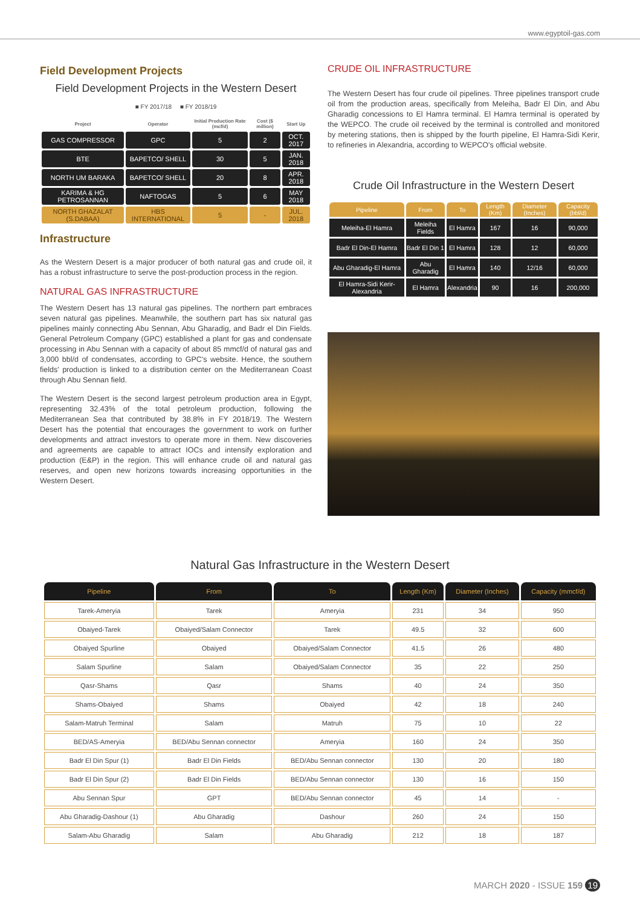www.egyptoil-gas.com
Field Development Projects
Field Development Projects in the Western Desert
■ FY 2017/18 ■ FY 2018/19
| Project | Operator | Initial Production Rate (mcf/d) | Cost ($ million) | Start Up |
| --- | --- | --- | --- | --- |
| GAS COMPRESSOR | GPC | 5 | 2 | OCT. 2017 |
| BTE | BAPETCO/ SHELL | 30 | 5 | JAN. 2018 |
| NORTH UM BARAKA | BAPETCO/ SHELL | 20 | 8 | APR. 2018 |
| KARIMA & HG PETROSANNAN | NAFTOGAS | 5 | 6 | MAY 2018 |
| NORTH GHAZALAT (S.DABAA) | HBS INTERNATIONAL | 5 | - | JUL. 2018 |
Infrastructure
As the Western Desert is a major producer of both natural gas and crude oil, it has a robust infrastructure to serve the post-production process in the region.
NATURAL GAS INFRASTRUCTURE
The Western Desert has 13 natural gas pipelines. The northern part embraces seven natural gas pipelines. Meanwhile, the southern part has six natural gas pipelines mainly connecting Abu Sennan, Abu Gharadig, and Badr el Din Fields. General Petroleum Company (GPC) established a plant for gas and condensate processing in Abu Sennan with a capacity of about 85 mmcf/d of natural gas and 3,000 bbl/d of condensates, according to GPC's website. Hence, the southern fields' production is linked to a distribution center on the Mediterranean Coast through Abu Sennan field.
The Western Desert is the second largest petroleum production area in Egypt, representing 32.43% of the total petroleum production, following the Mediterranean Sea that contributed by 38.8% in FY 2018/19. The Western Desert has the potential that encourages the government to work on further developments and attract investors to operate more in them. New discoveries and agreements are capable to attract IOCs and intensify exploration and production (E&P) in the region. This will enhance crude oil and natural gas reserves, and open new horizons towards increasing opportunities in the Western Desert.
CRUDE OIL INFRASTRUCTURE
The Western Desert has four crude oil pipelines. Three pipelines transport crude oil from the production areas, specifically from Meleiha, Badr El Din, and Abu Gharadig concessions to El Hamra terminal. El Hamra terminal is operated by the WEPCO. The crude oil received by the terminal is controlled and monitored by metering stations, then is shipped by the fourth pipeline, El Hamra-Sidi Kerir, to refineries in Alexandria, according to WEPCO's official website.
Crude Oil Infrastructure in the Western Desert
| Pipeline | From | To | Length (Km) | Diameter (Inches) | Capacity (bbl/d) |
| --- | --- | --- | --- | --- | --- |
| Meleiha-El Hamra | Meleiha Fields | El Hamra | 167 | 16 | 90,000 |
| Badr El Din-El Hamra | Badr El Din 1 | El Hamra | 128 | 12 | 60,000 |
| Abu Gharadig-El Hamra | Abu Gharadig | El Hamra | 140 | 12/16 | 60,000 |
| El Hamra-Sidi Kerir-Alexandria | El Hamra | Alexandria | 90 | 16 | 200,000 |
Natural Gas Infrastructure in the Western Desert
| Pipeline | From | To | Length (Km) | Diameter (Inches) | Capacity (mmcf/d) |
| --- | --- | --- | --- | --- | --- |
| Tarek-Ameryia | Tarek | Ameryia | 231 | 34 | 950 |
| Obaiyed-Tarek | Obaiyed/Salam Connector | Tarek | 49.5 | 32 | 600 |
| Obaiyed Spurline | Obaiyed | Obaiyed/Salam Connector | 41.5 | 26 | 480 |
| Salam Spurline | Salam | Obaiyed/Salam Connector | 35 | 22 | 250 |
| Qasr-Shams | Qasr | Shams | 40 | 24 | 350 |
| Shams-Obaiyed | Shams | Obaiyed | 42 | 18 | 240 |
| Salam-Matruh Terminal | Salam | Matruh | 75 | 10 | 22 |
| BED/AS-Ameryia | BED/Abu Sennan connector | Ameryia | 160 | 24 | 350 |
| Badr El Din Spur (1) | Badr El Din Fields | BED/Abu Sennan connector | 130 | 20 | 180 |
| Badr El Din Spur (2) | Badr El Din Fields | BED/Abu Sennan connector | 130 | 16 | 150 |
| Abu Sennan Spur | GPT | BED/Abu Sennan connector | 45 | 14 | - |
| Abu Gharadig-Dashour (1) | Abu Gharadig | Dashour | 260 | 24 | 150 |
| Salam-Abu Gharadig | Salam | Abu Gharadig | 212 | 18 | 187 |
MARCH 2020 - ISSUE 159 19